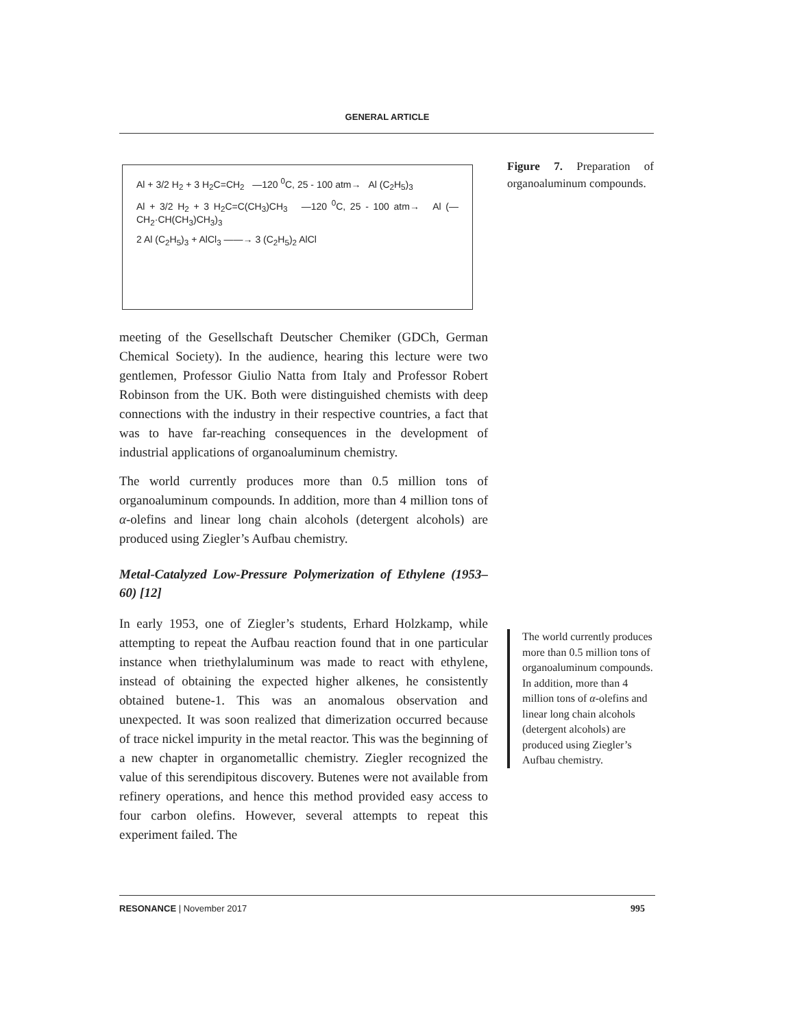GENERAL ARTICLE
Al + 3/2 H<sub>2</sub> + 3 H<sub>2</sub>C=CH<sub>2</sub> —120 <sup>0</sup>C, 25 - 100 atm→ Al (C<sub>2</sub>H<sub>5</sub>)<sub>3</sub>
Al + 3/2 H<sub>2</sub> + 3 H<sub>2</sub>C=C(CH<sub>3</sub>)CH<sub>3</sub> —120 <sup>0</sup>C, 25 - 100 atm→ Al (—CH<sub>2</sub>·CH(CH<sub>3</sub>)CH<sub>3</sub>)<sub>3</sub>
2 Al (C<sub>2</sub>H<sub>5</sub>)<sub>3</sub> + AlCl<sub>3</sub> ——→ 3 (C<sub>2</sub>H<sub>5</sub>)<sub>2</sub> AlCl
meeting of the Gesellschaft Deutscher Chemiker (GDCh, German Chemical Society). In the audience, hearing this lecture were two gentlemen, Professor Giulio Natta from Italy and Professor Robert Robinson from the UK. Both were distinguished chemists with deep connections with the industry in their respective countries, a fact that was to have far-reaching consequences in the development of industrial applications of organoaluminum chemistry.
The world currently produces more than 0.5 million tons of organoaluminum compounds. In addition, more than 4 million tons of α-olefins and linear long chain alcohols (detergent alcohols) are produced using Ziegler’s Aufbau chemistry.
Metal-Catalyzed Low-Pressure Polymerization of Ethylene (1953–60) [12]
In early 1953, one of Ziegler’s students, Erhard Holzkamp, while attempting to repeat the Aufbau reaction found that in one particular instance when triethylaluminum was made to react with ethylene, instead of obtaining the expected higher alkenes, he consistently obtained butene-1. This was an anomalous observation and unexpected. It was soon realized that dimerization occurred because of trace nickel impurity in the metal reactor. This was the beginning of a new chapter in organometallic chemistry. Ziegler recognized the value of this serendipitous discovery. Butenes were not available from refinery operations, and hence this method provided easy access to four carbon olefins. However, several attempts to repeat this experiment failed. The
Figure 7. Preparation of organoaluminum compounds.
The world currently produces more than 0.5 million tons of organoaluminum compounds. In addition, more than 4 million tons of α-olefins and linear long chain alcohols (detergent alcohols) are produced using Ziegler’s Aufbau chemistry.
RESONANCE | November 2017 995